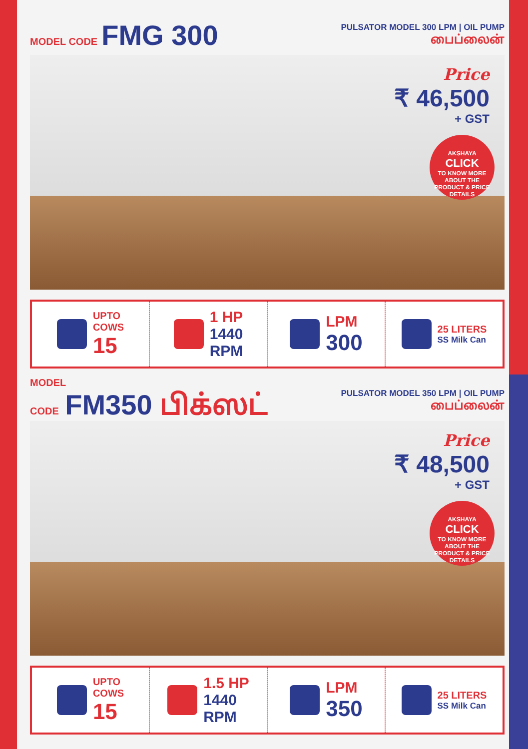MODEL CODE FMG 300
PULSATOR MODEL 300 LPM | OIL PUMP
பைப்லைன்
Price
₹ 46,500
+ GST
AKSHAYA
CLICK
TO KNOW MORE ABOUT THE PRODUCT & PRICE DETAILS
UPTO
COWS
15
1 HP
1440
RPM
LPM
300
25 LITERS
SS Milk Can
MODEL
CODE FM350 பிக்ஸட்
PULSATOR MODEL 350 LPM | OIL PUMP
பைப்லைன்
Price
₹ 48,500
+ GST
AKSHAYA
CLICK
TO KNOW MORE ABOUT THE PRODUCT & PRICE DETAILS
UPTO
COWS
15
1.5 HP
1440
RPM
LPM
350
25 LITERS
SS Milk Can